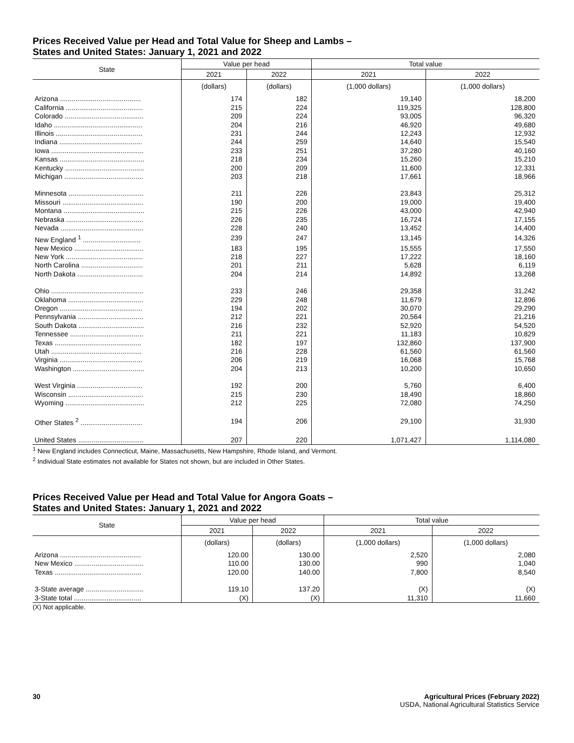Prices Received Value per Head and Total Value for Sheep and Lambs –
States and United States: January 1, 2021 and 2022
| State | Value per head | | Total value | |
| --- | --- | --- | --- | --- |
| | 2021 | 2022 | 2021 | 2022 |
| | (dollars) | (dollars) | (1,000 dollars) | (1,000 dollars) |
| Arizona .......................................... | 174 | 182 | 19,140 | 18,200 |
| California ........................................ | 215 | 224 | 119,325 | 128,800 |
| Colorado ......................................... | 209 | 224 | 93,005 | 96,320 |
| Idaho .............................................. | 204 | 216 | 46,920 | 49,680 |
| Illinois ............................................. | 231 | 244 | 12,243 | 12,932 |
| Indiana ........................................... | 244 | 259 | 14,640 | 15,540 |
| Iowa ................................................ | 233 | 251 | 37,280 | 40,160 |
| Kansas ............................................ | 218 | 234 | 15,260 | 15,210 |
| Kentucky ......................................... | 200 | 209 | 11,600 | 12,331 |
| Michigan ......................................... | 203 | 218 | 17,661 | 18,966 |
| Minnesota ....................................... | 211 | 226 | 23,843 | 25,312 |
| Missouri .......................................... | 190 | 200 | 19,000 | 19,400 |
| Montana .......................................... | 215 | 226 | 43,000 | 42,940 |
| Nebraska ........................................ | 226 | 235 | 16,724 | 17,155 |
| Nevada ........................................... | 228 | 240 | 13,452 | 14,400 |
| New England <sup>1</sup> .............................. | 239 | 247 | 13,145 | 14,326 |
| New Mexico .................................... | 183 | 195 | 15,555 | 17,550 |
| New York ........................................ | 218 | 227 | 17,222 | 18,160 |
| North Carolina ................................ | 201 | 211 | 5,628 | 6,119 |
| North Dakota .................................. | 204 | 214 | 14,892 | 13,268 |
| Ohio ................................................ | 233 | 246 | 29,358 | 31,242 |
| Oklahoma ....................................... | 229 | 248 | 11,679 | 12,896 |
| Oregon ........................................... | 194 | 202 | 30,070 | 29,290 |
| Pennsylvania .................................. | 212 | 221 | 20,564 | 21,216 |
| South Dakota .................................. | 216 | 232 | 52,920 | 54,520 |
| Tennessee ...................................... | 211 | 221 | 11,183 | 10,829 |
| Texas ............................................. | 182 | 197 | 132,860 | 137,900 |
| Utah ............................................... | 216 | 228 | 61,560 | 61,560 |
| Virginia ........................................... | 206 | 219 | 16,068 | 15,768 |
| Washington ..................................... | 204 | 213 | 10,200 | 10,650 |
| West Virginia .................................. | 192 | 200 | 5,760 | 6,400 |
| Wisconsin ....................................... | 215 | 230 | 18,490 | 18,860 |
| Wyoming ......................................... | 212 | 225 | 72,080 | 74,250 |
| Other States <sup>2</sup> ................................ | 194 | 206 | 29,100 | 31,930 |
| United States .................................. | 207 | 220 | 1,071,427 | 1,114,080 |
<sup>1</sup> New England includes Connecticut, Maine, Massachusetts, New Hampshire, Rhode Island, and Vermont.
<sup>2</sup> Individual State estimates not available for States not shown, but are included in Other States.
Prices Received Value per Head and Total Value for Angora Goats –
States and United States: January 1, 2021 and 2022
| State | Value per head | | Total value | |
| --- | --- | --- | --- | --- |
| | 2021 | 2022 | 2021 | 2022 |
| | (dollars) | (dollars) | (1,000 dollars) | (1,000 dollars) |
| Arizona .......................................... | 120.00 | 130.00 | 2,520 | 2,080 |
| New Mexico .................................... | 110.00 | 130.00 | 990 | 1,040 |
| Texas ............................................. | 120.00 | 140.00 | 7,800 | 8,540 |
| 3-State average .............................. | 119.10 | 137.20 | (X) | (X) |
| 3-State total ................................... | (X) | (X) | 11,310 | 11,660 |
(X) Not applicable.
30 Agricultural Prices (February 2022)
USDA, National Agricultural Statistics Service